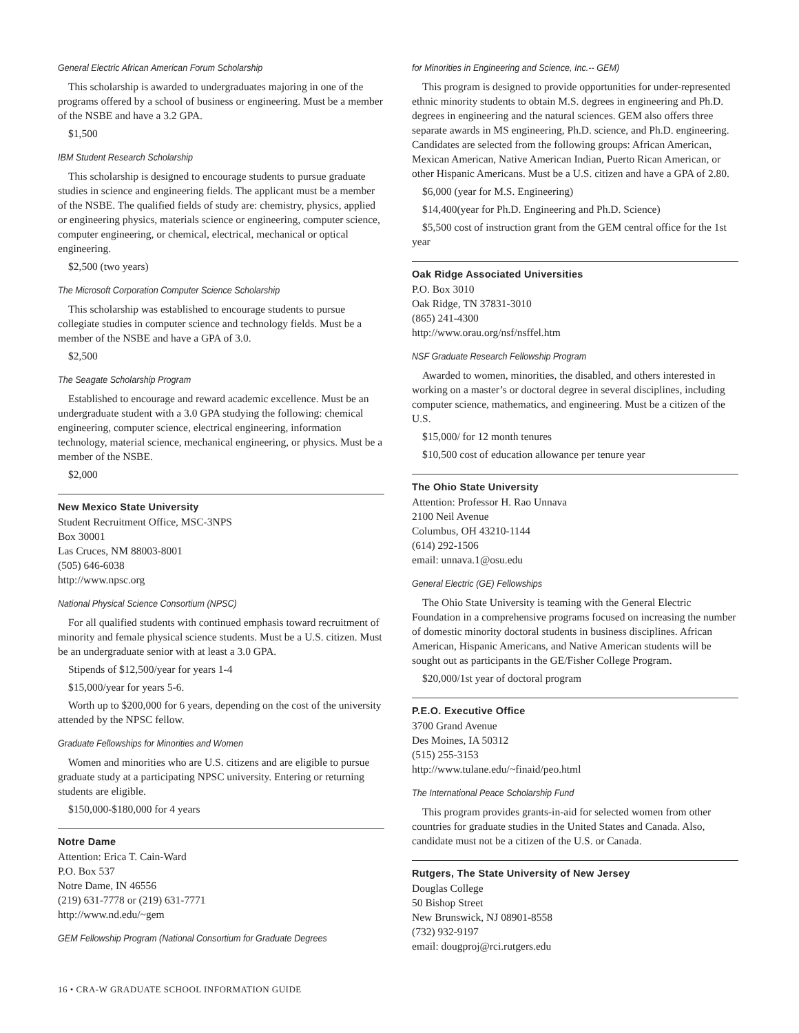General Electric African American Forum Scholarship
This scholarship is awarded to undergraduates majoring in one of the programs offered by a school of business or engineering. Must be a member of the NSBE and have a 3.2 GPA.
$1,500
IBM Student Research Scholarship
This scholarship is designed to encourage students to pursue graduate studies in science and engineering fields. The applicant must be a member of the NSBE. The qualified fields of study are: chemistry, physics, applied or engineering physics, materials science or engineering, computer science, computer engineering, or chemical, electrical, mechanical or optical engineering.
$2,500 (two years)
The Microsoft Corporation Computer Science Scholarship
This scholarship was established to encourage students to pursue collegiate studies in computer science and technology fields. Must be a member of the NSBE and have a GPA of 3.0.
$2,500
The Seagate Scholarship Program
Established to encourage and reward academic excellence. Must be an undergraduate student with a 3.0 GPA studying the following: chemical engineering, computer science, electrical engineering, information technology, material science, mechanical engineering, or physics. Must be a member of the NSBE.
$2,000
New Mexico State University
Student Recruitment Office, MSC-3NPS
Box 30001
Las Cruces, NM 88003-8001
(505) 646-6038
http://www.npsc.org
National Physical Science Consortium (NPSC)
For all qualified students with continued emphasis toward recruitment of minority and female physical science students. Must be a U.S. citizen. Must be an undergraduate senior with at least a 3.0 GPA.
Stipends of $12,500/year for years 1-4
$15,000/year for years 5-6.
Worth up to $200,000 for 6 years, depending on the cost of the university attended by the NPSC fellow.
Graduate Fellowships for Minorities and Women
Women and minorities who are U.S. citizens and are eligible to pursue graduate study at a participating NPSC university. Entering or returning students are eligible.
$150,000-$180,000 for 4 years
Notre Dame
Attention: Erica T. Cain-Ward
P.O. Box 537
Notre Dame, IN 46556
(219) 631-7778 or (219) 631-7771
http://www.nd.edu/~gem
GEM Fellowship Program (National Consortium for Graduate Degrees
for Minorities in Engineering and Science, Inc.-- GEM)
This program is designed to provide opportunities for under-represented ethnic minority students to obtain M.S. degrees in engineering and Ph.D. degrees in engineering and the natural sciences. GEM also offers three separate awards in MS engineering, Ph.D. science, and Ph.D. engineering. Candidates are selected from the following groups: African American, Mexican American, Native American Indian, Puerto Rican American, or other Hispanic Americans. Must be a U.S. citizen and have a GPA of 2.80.
$6,000 (year for M.S. Engineering)
$14,400(year for Ph.D. Engineering and Ph.D. Science)
$5,500 cost of instruction grant from the GEM central office for the 1st year
Oak Ridge Associated Universities
P.O. Box 3010
Oak Ridge, TN 37831-3010
(865) 241-4300
http://www.orau.org/nsf/nsffel.htm
NSF Graduate Research Fellowship Program
Awarded to women, minorities, the disabled, and others interested in working on a master’s or doctoral degree in several disciplines, including computer science, mathematics, and engineering. Must be a citizen of the U.S.
$15,000/ for 12 month tenures
$10,500 cost of education allowance per tenure year
The Ohio State University
Attention: Professor H. Rao Unnava
2100 Neil Avenue
Columbus, OH 43210-1144
(614) 292-1506
email: unnava.1@osu.edu
General Electric (GE) Fellowships
The Ohio State University is teaming with the General Electric Foundation in a comprehensive programs focused on increasing the number of domestic minority doctoral students in business disciplines. African American, Hispanic Americans, and Native American students will be sought out as participants in the GE/Fisher College Program.
$20,000/1st year of doctoral program
P.E.O. Executive Office
3700 Grand Avenue
Des Moines, IA 50312
(515) 255-3153
http://www.tulane.edu/~finaid/peo.html
The International Peace Scholarship Fund
This program provides grants-in-aid for selected women from other countries for graduate studies in the United States and Canada. Also, candidate must not be a citizen of the U.S. or Canada.
Rutgers, The State University of New Jersey
Douglas College
50 Bishop Street
New Brunswick, NJ 08901-8558
(732) 932-9197
email: dougproj@rci.rutgers.edu
16 • CRA-W GRADUATE SCHOOL INFORMATION GUIDE